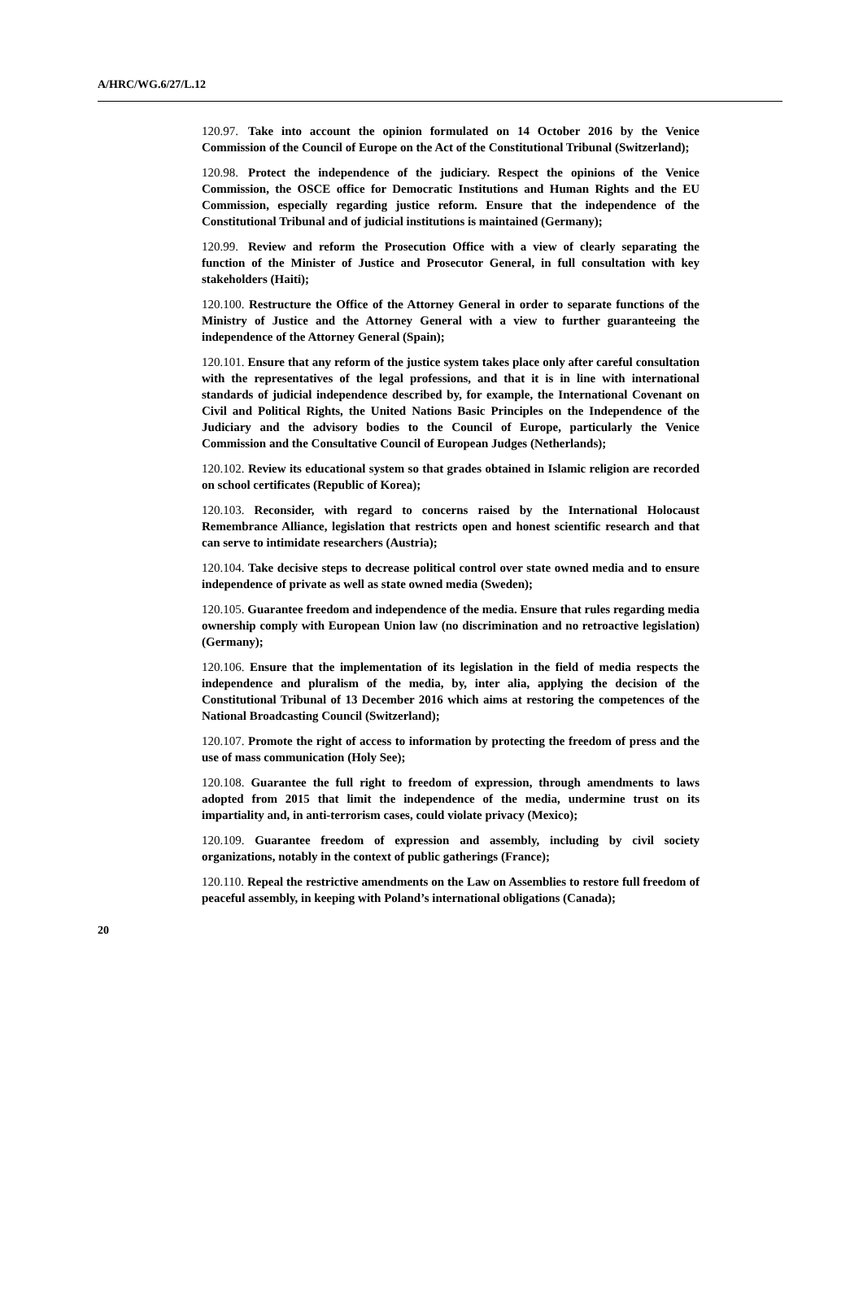A/HRC/WG.6/27/L.12
120.97. Take into account the opinion formulated on 14 October 2016 by the Venice Commission of the Council of Europe on the Act of the Constitutional Tribunal (Switzerland);
120.98. Protect the independence of the judiciary. Respect the opinions of the Venice Commission, the OSCE office for Democratic Institutions and Human Rights and the EU Commission, especially regarding justice reform. Ensure that the independence of the Constitutional Tribunal and of judicial institutions is maintained (Germany);
120.99. Review and reform the Prosecution Office with a view of clearly separating the function of the Minister of Justice and Prosecutor General, in full consultation with key stakeholders (Haiti);
120.100. Restructure the Office of the Attorney General in order to separate functions of the Ministry of Justice and the Attorney General with a view to further guaranteeing the independence of the Attorney General (Spain);
120.101. Ensure that any reform of the justice system takes place only after careful consultation with the representatives of the legal professions, and that it is in line with international standards of judicial independence described by, for example, the International Covenant on Civil and Political Rights, the United Nations Basic Principles on the Independence of the Judiciary and the advisory bodies to the Council of Europe, particularly the Venice Commission and the Consultative Council of European Judges (Netherlands);
120.102. Review its educational system so that grades obtained in Islamic religion are recorded on school certificates (Republic of Korea);
120.103. Reconsider, with regard to concerns raised by the International Holocaust Remembrance Alliance, legislation that restricts open and honest scientific research and that can serve to intimidate researchers (Austria);
120.104. Take decisive steps to decrease political control over state owned media and to ensure independence of private as well as state owned media (Sweden);
120.105. Guarantee freedom and independence of the media. Ensure that rules regarding media ownership comply with European Union law (no discrimination and no retroactive legislation) (Germany);
120.106. Ensure that the implementation of its legislation in the field of media respects the independence and pluralism of the media, by, inter alia, applying the decision of the Constitutional Tribunal of 13 December 2016 which aims at restoring the competences of the National Broadcasting Council (Switzerland);
120.107. Promote the right of access to information by protecting the freedom of press and the use of mass communication (Holy See);
120.108. Guarantee the full right to freedom of expression, through amendments to laws adopted from 2015 that limit the independence of the media, undermine trust on its impartiality and, in anti-terrorism cases, could violate privacy (Mexico);
120.109. Guarantee freedom of expression and assembly, including by civil society organizations, notably in the context of public gatherings (France);
120.110. Repeal the restrictive amendments on the Law on Assemblies to restore full freedom of peaceful assembly, in keeping with Poland’s international obligations (Canada);
20